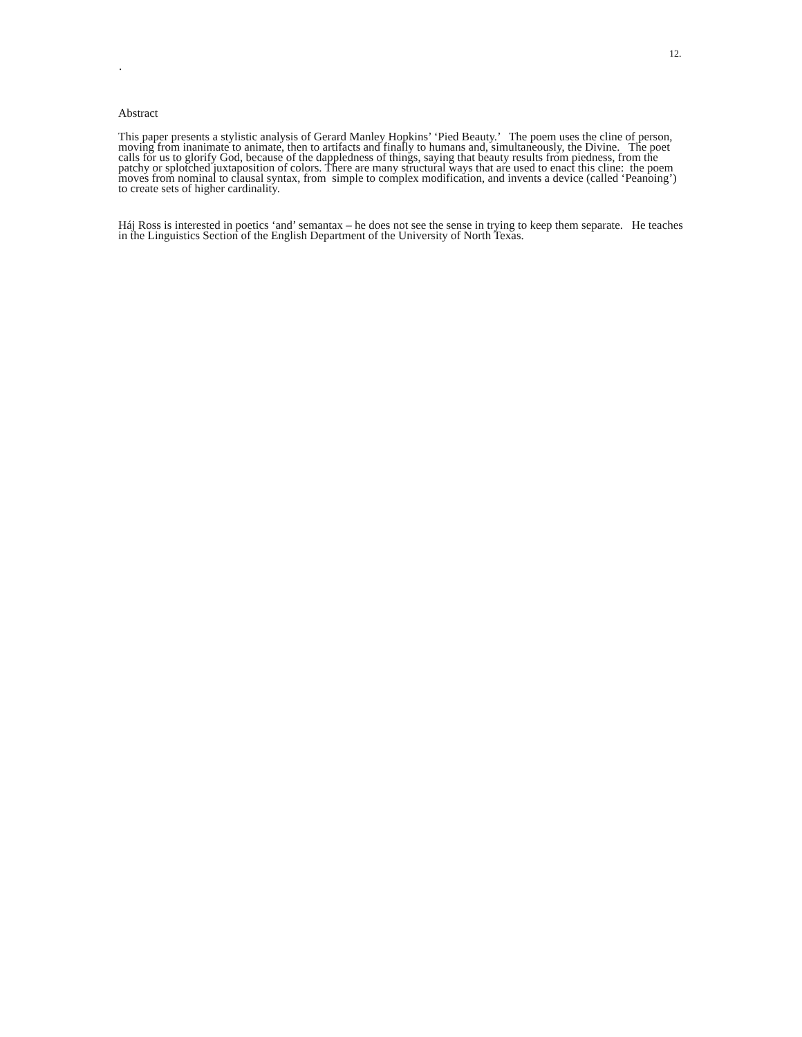12.
.
Abstract
This paper presents a stylistic analysis of Gerard Manley Hopkins’ ‘Pied Beauty.’ The poem uses the cline of person, moving from inanimate to animate, then to artifacts and finally to humans and, simultaneously, the Divine. The poet calls for us to glorify God, because of the dappledness of things, saying that beauty results from piedness, from the patchy or splotched juxtaposition of colors. There are many structural ways that are used to enact this cline: the poem moves from nominal to clausal syntax, from simple to complex modification, and invents a device (called ‘Peanoing’) to create sets of higher cardinality.
Háj Ross is interested in poetics ‘and’ semantax – he does not see the sense in trying to keep them separate. He teaches in the Linguistics Section of the English Department of the University of North Texas.